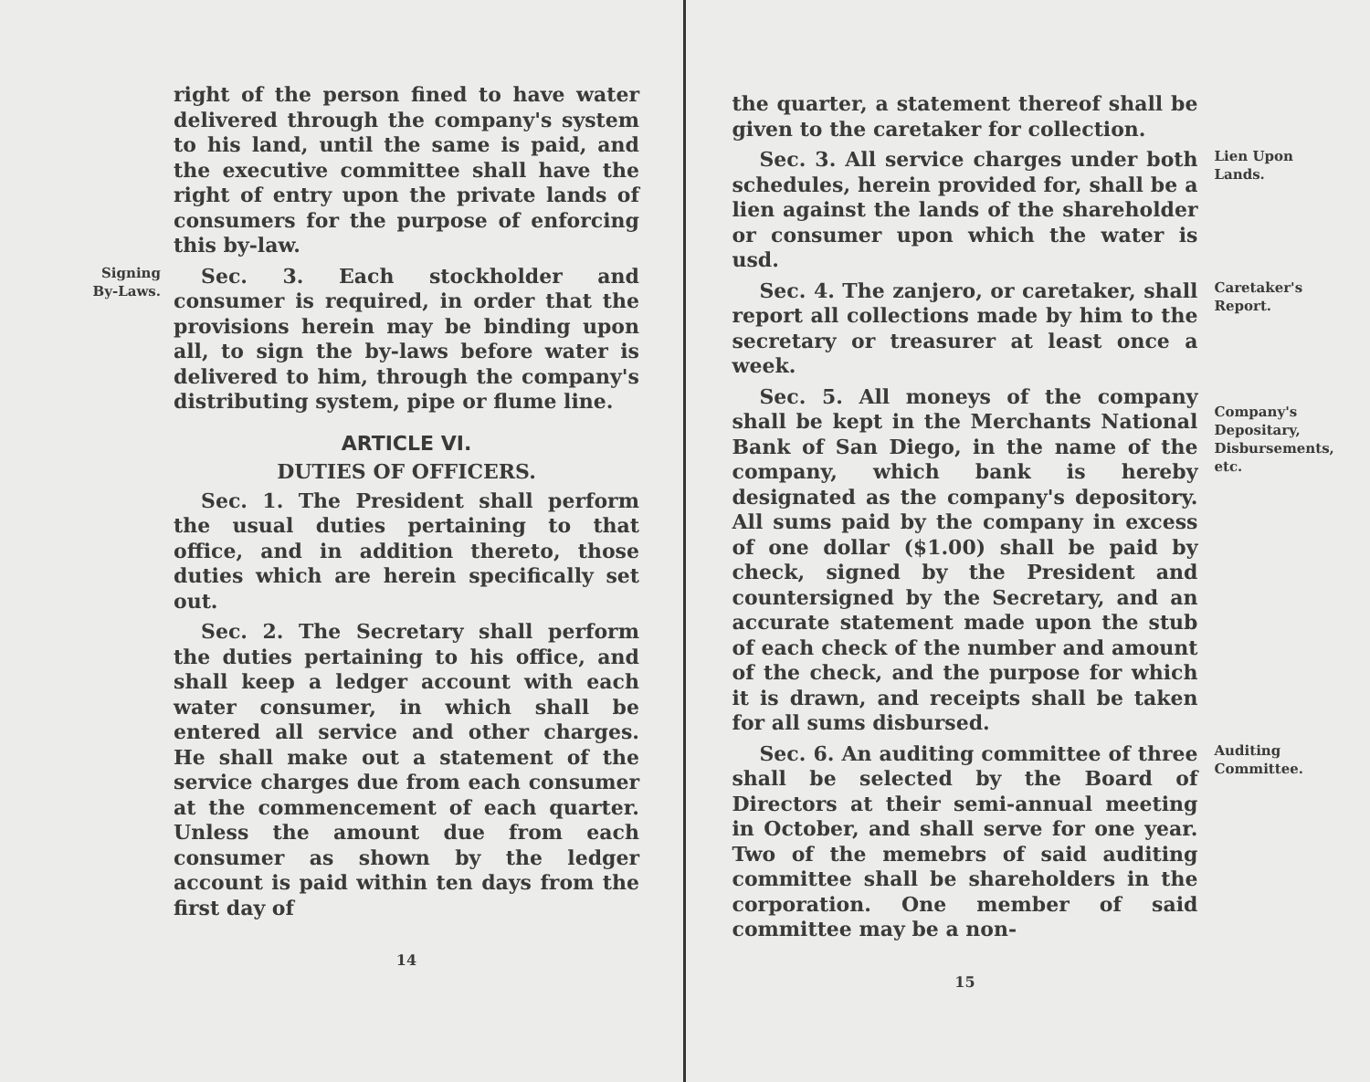right of the person fined to have water delivered through the company's system to his land, until the same is paid, and the executive committee shall have the right of entry upon the private lands of consumers for the purpose of enforcing this by-law.
Signing
By-Laws.
Sec. 3. Each stockholder and consumer is required, in order that the provisions herein may be binding upon all, to sign the by-laws before water is delivered to him, through the company's distributing system, pipe or flume line.
ARTICLE VI.
DUTIES OF OFFICERS.
Sec. 1. The President shall perform the usual duties pertaining to that office, and in addition thereto, those duties which are herein specifically set out.
Sec. 2. The Secretary shall perform the duties pertaining to his office, and shall keep a ledger account with each water consumer, in which shall be entered all service and other charges. He shall make out a statement of the service charges due from each consumer at the commencement of each quarter. Unless the amount due from each consumer as shown by the ledger account is paid within ten days from the first day of
14
the quarter, a statement thereof shall be given to the caretaker for collection.
Sec. 3. All service charges under both schedules, herein provided for, shall be a lien against the lands of the shareholder or consumer upon which the water is usd.
Lien Upon
Lands.
Sec. 4. The zanjero, or caretaker, shall report all collections made by him to the secretary or treasurer at least once a week.
Caretaker's
Report.
Sec. 5. All moneys of the company shall be kept in the Merchants National Bank of San Diego, in the name of the company, which bank is hereby designated as the company's depository. All sums paid by the company in excess of one dollar ($1.00) shall be paid by check, signed by the President and countersigned by the Secretary, and an accurate statement made upon the stub of each check of the number and amount of the check, and the purpose for which it is drawn, and receipts shall be taken for all sums disbursed.
Company's
Depositary,
Disbursements, etc.
Sec. 6. An auditing committee of three shall be selected by the Board of Directors at their semi-annual meeting in October, and shall serve for one year. Two of the memebrs of said auditing committee shall be shareholders in the corporation. One member of said committee may be a non-
15
Auditing
Committee.